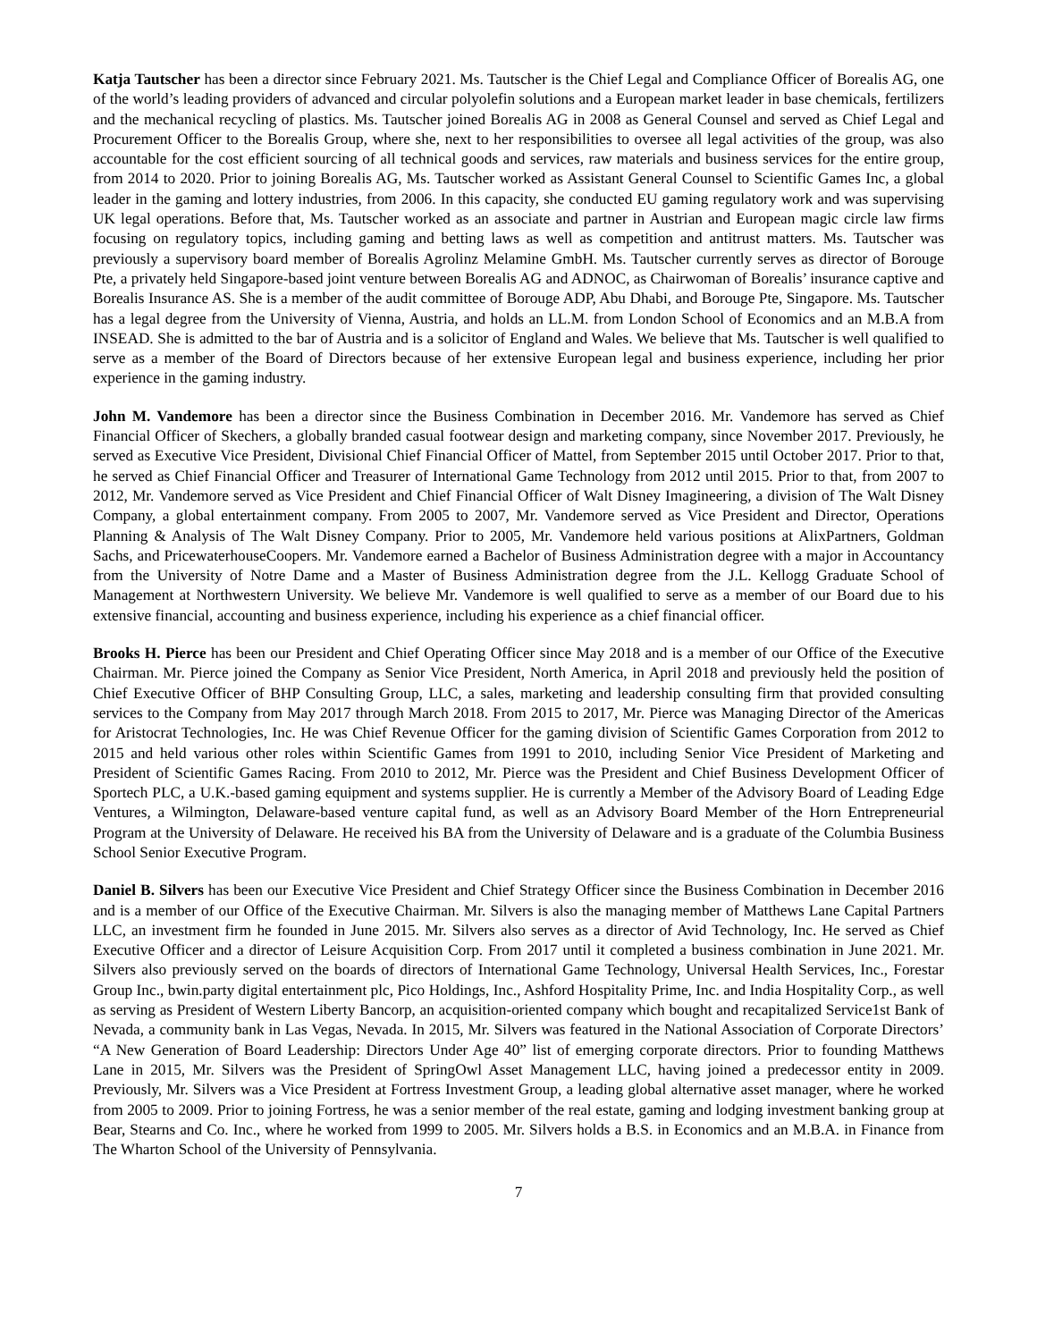Katja Tautscher has been a director since February 2021. Ms. Tautscher is the Chief Legal and Compliance Officer of Borealis AG, one of the world’s leading providers of advanced and circular polyolefin solutions and a European market leader in base chemicals, fertilizers and the mechanical recycling of plastics. Ms. Tautscher joined Borealis AG in 2008 as General Counsel and served as Chief Legal and Procurement Officer to the Borealis Group, where she, next to her responsibilities to oversee all legal activities of the group, was also accountable for the cost efficient sourcing of all technical goods and services, raw materials and business services for the entire group, from 2014 to 2020. Prior to joining Borealis AG, Ms. Tautscher worked as Assistant General Counsel to Scientific Games Inc, a global leader in the gaming and lottery industries, from 2006. In this capacity, she conducted EU gaming regulatory work and was supervising UK legal operations. Before that, Ms. Tautscher worked as an associate and partner in Austrian and European magic circle law firms focusing on regulatory topics, including gaming and betting laws as well as competition and antitrust matters. Ms. Tautscher was previously a supervisory board member of Borealis Agrolinz Melamine GmbH. Ms. Tautscher currently serves as director of Borouge Pte, a privately held Singapore-based joint venture between Borealis AG and ADNOC, as Chairwoman of Borealis’ insurance captive and Borealis Insurance AS. She is a member of the audit committee of Borouge ADP, Abu Dhabi, and Borouge Pte, Singapore. Ms. Tautscher has a legal degree from the University of Vienna, Austria, and holds an LL.M. from London School of Economics and an M.B.A from INSEAD. She is admitted to the bar of Austria and is a solicitor of England and Wales. We believe that Ms. Tautscher is well qualified to serve as a member of the Board of Directors because of her extensive European legal and business experience, including her prior experience in the gaming industry.
John M. Vandemore has been a director since the Business Combination in December 2016. Mr. Vandemore has served as Chief Financial Officer of Skechers, a globally branded casual footwear design and marketing company, since November 2017. Previously, he served as Executive Vice President, Divisional Chief Financial Officer of Mattel, from September 2015 until October 2017. Prior to that, he served as Chief Financial Officer and Treasurer of International Game Technology from 2012 until 2015. Prior to that, from 2007 to 2012, Mr. Vandemore served as Vice President and Chief Financial Officer of Walt Disney Imagineering, a division of The Walt Disney Company, a global entertainment company. From 2005 to 2007, Mr. Vandemore served as Vice President and Director, Operations Planning & Analysis of The Walt Disney Company. Prior to 2005, Mr. Vandemore held various positions at AlixPartners, Goldman Sachs, and PricewaterhouseCoopers. Mr. Vandemore earned a Bachelor of Business Administration degree with a major in Accountancy from the University of Notre Dame and a Master of Business Administration degree from the J.L. Kellogg Graduate School of Management at Northwestern University. We believe Mr. Vandemore is well qualified to serve as a member of our Board due to his extensive financial, accounting and business experience, including his experience as a chief financial officer.
Brooks H. Pierce has been our President and Chief Operating Officer since May 2018 and is a member of our Office of the Executive Chairman. Mr. Pierce joined the Company as Senior Vice President, North America, in April 2018 and previously held the position of Chief Executive Officer of BHP Consulting Group, LLC, a sales, marketing and leadership consulting firm that provided consulting services to the Company from May 2017 through March 2018. From 2015 to 2017, Mr. Pierce was Managing Director of the Americas for Aristocrat Technologies, Inc. He was Chief Revenue Officer for the gaming division of Scientific Games Corporation from 2012 to 2015 and held various other roles within Scientific Games from 1991 to 2010, including Senior Vice President of Marketing and President of Scientific Games Racing. From 2010 to 2012, Mr. Pierce was the President and Chief Business Development Officer of Sportech PLC, a U.K.-based gaming equipment and systems supplier. He is currently a Member of the Advisory Board of Leading Edge Ventures, a Wilmington, Delaware-based venture capital fund, as well as an Advisory Board Member of the Horn Entrepreneurial Program at the University of Delaware. He received his BA from the University of Delaware and is a graduate of the Columbia Business School Senior Executive Program.
Daniel B. Silvers has been our Executive Vice President and Chief Strategy Officer since the Business Combination in December 2016 and is a member of our Office of the Executive Chairman. Mr. Silvers is also the managing member of Matthews Lane Capital Partners LLC, an investment firm he founded in June 2015. Mr. Silvers also serves as a director of Avid Technology, Inc. He served as Chief Executive Officer and a director of Leisure Acquisition Corp. From 2017 until it completed a business combination in June 2021. Mr. Silvers also previously served on the boards of directors of International Game Technology, Universal Health Services, Inc., Forestar Group Inc., bwin.party digital entertainment plc, Pico Holdings, Inc., Ashford Hospitality Prime, Inc. and India Hospitality Corp., as well as serving as President of Western Liberty Bancorp, an acquisition-oriented company which bought and recapitalized Service1st Bank of Nevada, a community bank in Las Vegas, Nevada. In 2015, Mr. Silvers was featured in the National Association of Corporate Directors’ “A New Generation of Board Leadership: Directors Under Age 40” list of emerging corporate directors. Prior to founding Matthews Lane in 2015, Mr. Silvers was the President of SpringOwl Asset Management LLC, having joined a predecessor entity in 2009. Previously, Mr. Silvers was a Vice President at Fortress Investment Group, a leading global alternative asset manager, where he worked from 2005 to 2009. Prior to joining Fortress, he was a senior member of the real estate, gaming and lodging investment banking group at Bear, Stearns and Co. Inc., where he worked from 1999 to 2005. Mr. Silvers holds a B.S. in Economics and an M.B.A. in Finance from The Wharton School of the University of Pennsylvania.
7